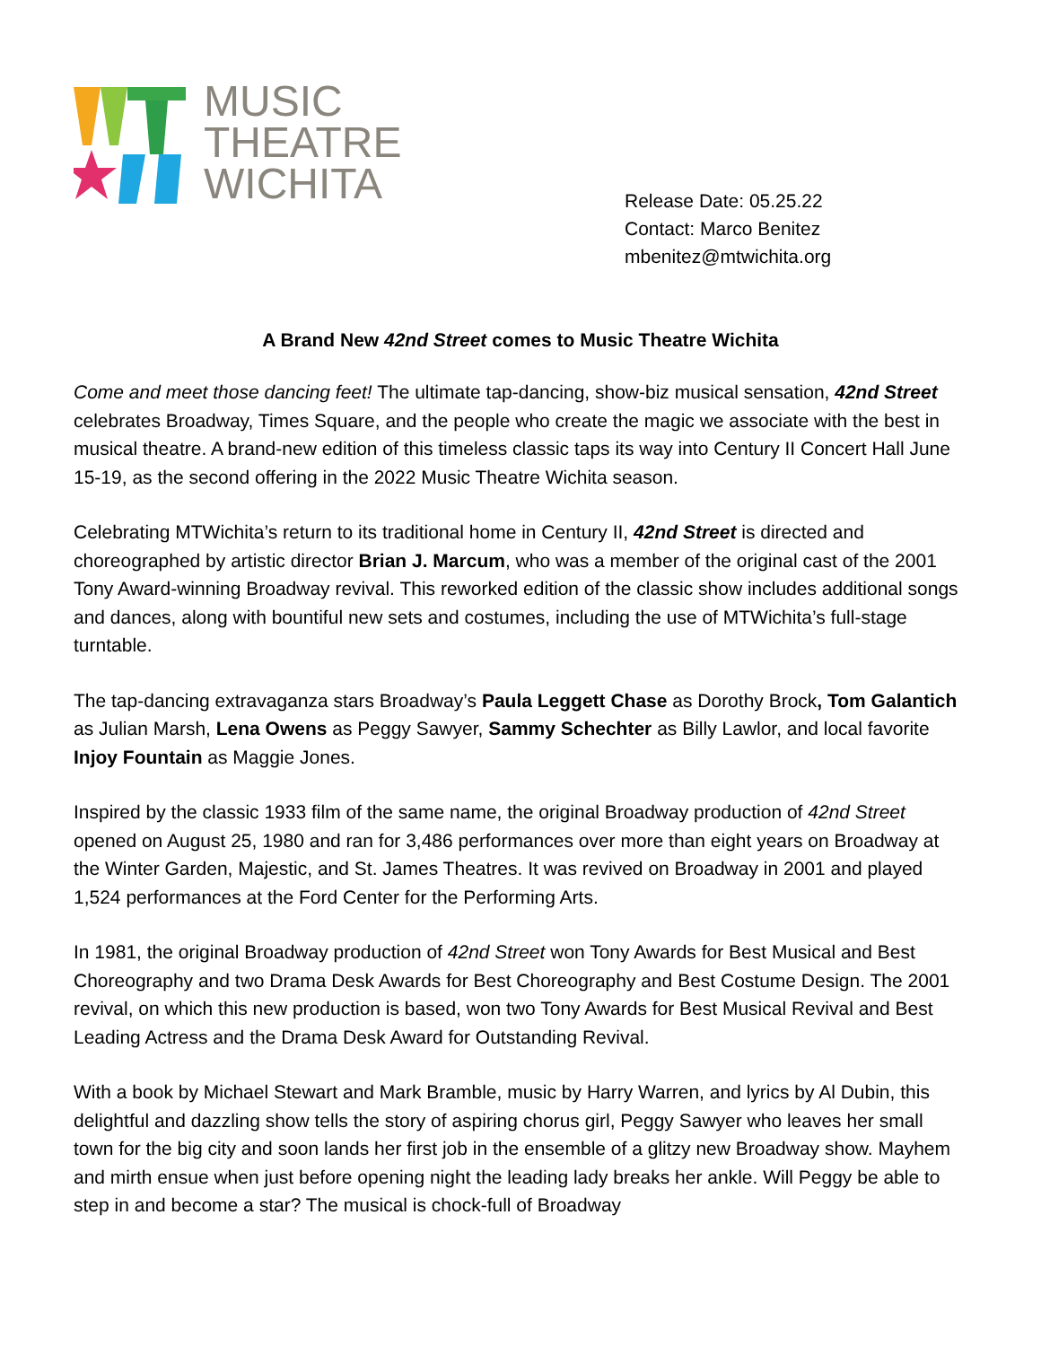MUSIC
THEATRE
WICHITA
Release Date: 05.25.22
Contact: Marco Benitez
mbenitez@mtwichita.org
A Brand New 42nd Street comes to Music Theatre Wichita
Come and meet those dancing feet! The ultimate tap-dancing, show-biz musical sensation, 42nd Street celebrates Broadway, Times Square, and the people who create the magic we associate with the best in musical theatre. A brand-new edition of this timeless classic taps its way into Century II Concert Hall June 15-19, as the second offering in the 2022 Music Theatre Wichita season.
Celebrating MTWichita’s return to its traditional home in Century II, 42nd Street is directed and choreographed by artistic director Brian J. Marcum, who was a member of the original cast of the 2001 Tony Award-winning Broadway revival. This reworked edition of the classic show includes additional songs and dances, along with bountiful new sets and costumes, including the use of MTWichita’s full-stage turntable.
The tap-dancing extravaganza stars Broadway’s Paula Leggett Chase as Dorothy Brock, Tom Galantich as Julian Marsh, Lena Owens as Peggy Sawyer, Sammy Schechter as Billy Lawlor, and local favorite Injoy Fountain as Maggie Jones.
Inspired by the classic 1933 film of the same name, the original Broadway production of 42nd Street opened on August 25, 1980 and ran for 3,486 performances over more than eight years on Broadway at the Winter Garden, Majestic, and St. James Theatres. It was revived on Broadway in 2001 and played 1,524 performances at the Ford Center for the Performing Arts.
In 1981, the original Broadway production of 42nd Street won Tony Awards for Best Musical and Best Choreography and two Drama Desk Awards for Best Choreography and Best Costume Design. The 2001 revival, on which this new production is based, won two Tony Awards for Best Musical Revival and Best Leading Actress and the Drama Desk Award for Outstanding Revival.
With a book by Michael Stewart and Mark Bramble, music by Harry Warren, and lyrics by Al Dubin, this delightful and dazzling show tells the story of aspiring chorus girl, Peggy Sawyer who leaves her small town for the big city and soon lands her first job in the ensemble of a glitzy new Broadway show. Mayhem and mirth ensue when just before opening night the leading lady breaks her ankle. Will Peggy be able to step in and become a star? The musical is chock-full of Broadway